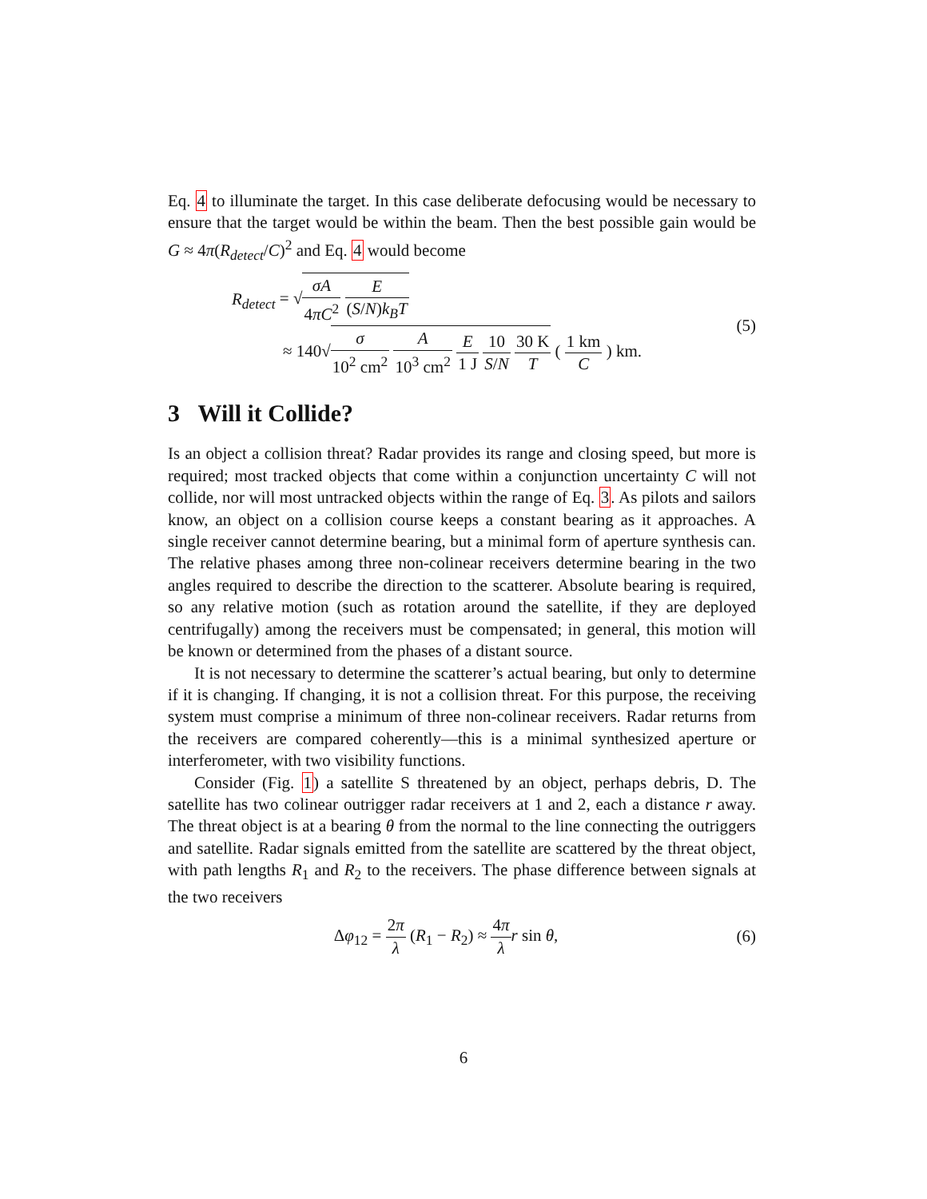Eq. 4 to illuminate the target. In this case deliberate defocusing would be necessary to ensure that the target would be within the beam. Then the best possible gain would be G ≈ 4π(R<sub>detect</sub>/C)<sup>2</sup> and Eq. 4 would become
R<sub>detect</sub> = √σA 4πC<sup>2</sup> E (S/N)k<sub>B</sub>T
≈ 140√σ 10<sup>2</sup> cm<sup>2</sup> A 10<sup>3</sup> cm<sup>2</sup> E 1 J 10 S/N 30 K T ( 1 km C ) km.
(5)
3 Will it Collide?
Is an object a collision threat? Radar provides its range and closing speed, but more is required; most tracked objects that come within a conjunction uncertainty C will not collide, nor will most untracked objects within the range of Eq. 3. As pilots and sailors know, an object on a collision course keeps a constant bearing as it approaches. A single receiver cannot determine bearing, but a minimal form of aperture synthesis can. The relative phases among three non-colinear receivers determine bearing in the two angles required to describe the direction to the scatterer. Absolute bearing is required, so any relative motion (such as rotation around the satellite, if they are deployed centrifugally) among the receivers must be compensated; in general, this motion will be known or determined from the phases of a distant source.
It is not necessary to determine the scatterer’s actual bearing, but only to determine if it is changing. If changing, it is not a collision threat. For this purpose, the receiving system must comprise a minimum of three non-colinear receivers. Radar returns from the receivers are compared coherently—this is a minimal synthesized aperture or interferometer, with two visibility functions.
Consider (Fig. 1) a satellite S threatened by an object, perhaps debris, D. The satellite has two colinear outrigger radar receivers at 1 and 2, each a distance r away. The threat object is at a bearing θ from the normal to the line connecting the outriggers and satellite. Radar signals emitted from the satellite are scattered by the threat object, with path lengths R<sub>1</sub> and R<sub>2</sub> to the receivers. The phase difference between signals at the two receivers
Δφ<sub>12</sub> = 2π λ (R<sub>1</sub> − R<sub>2</sub>) ≈ 4π λ r sin θ,
(6)
6